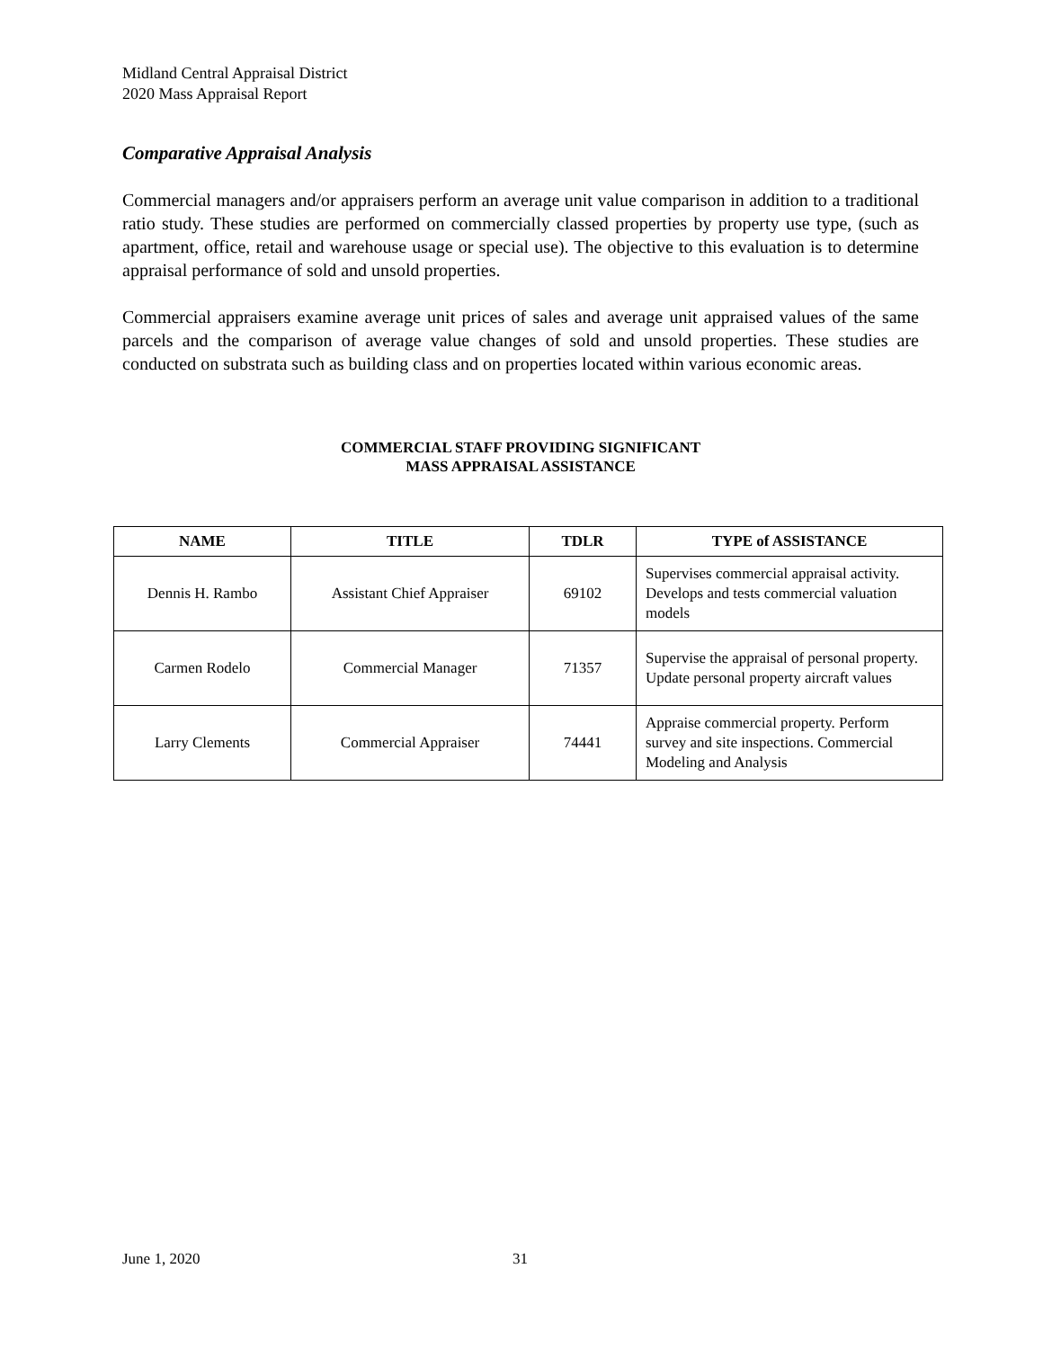Midland Central Appraisal District
2020 Mass Appraisal Report
Comparative Appraisal Analysis
Commercial managers and/or appraisers perform an average unit value comparison in addition to a traditional ratio study. These studies are performed on commercially classed properties by property use type, (such as apartment, office, retail and warehouse usage or special use). The objective to this evaluation is to determine appraisal performance of sold and unsold properties.
Commercial appraisers examine average unit prices of sales and average unit appraised values of the same parcels and the comparison of average value changes of sold and unsold properties. These studies are conducted on substrata such as building class and on properties located within various economic areas.
COMMERCIAL STAFF PROVIDING SIGNIFICANT
MASS APPRAISAL ASSISTANCE
| NAME | TITLE | TDLR | TYPE of ASSISTANCE |
| --- | --- | --- | --- |
| Dennis H. Rambo | Assistant Chief Appraiser | 69102 | Supervises commercial appraisal activity. Develops and tests commercial valuation models |
| Carmen Rodelo | Commercial Manager | 71357 | Supervise the appraisal of personal property. Update personal property aircraft values |
| Larry Clements | Commercial Appraiser | 74441 | Appraise commercial property. Perform survey and site inspections. Commercial Modeling and Analysis |
June 1, 2020 31